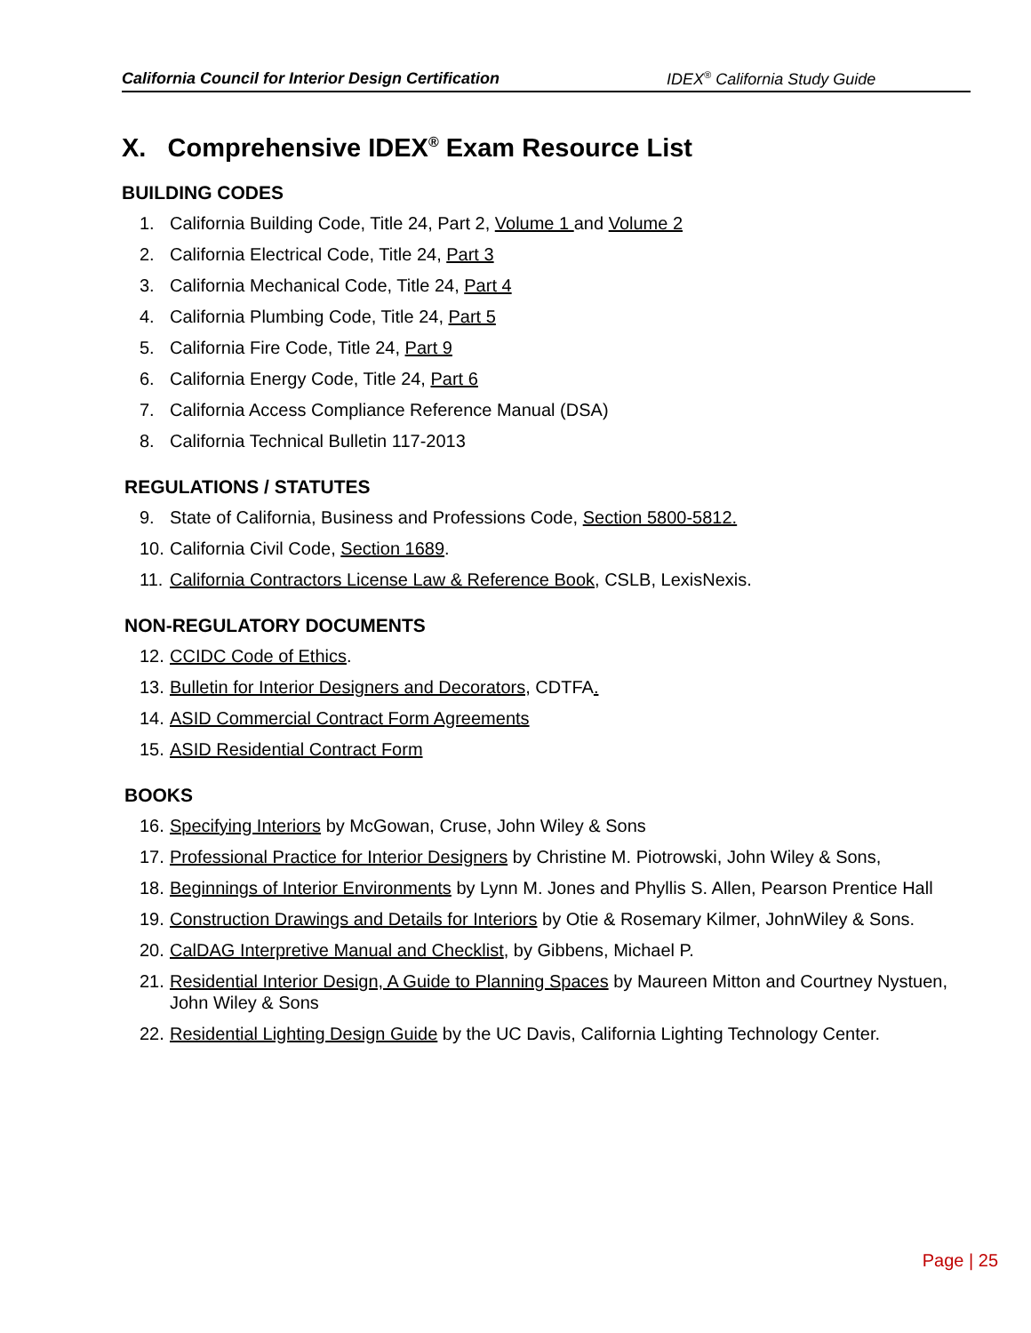California Council for Interior Design Certification IDEX<sup>®</sup> California Study Guide
X. Comprehensive IDEX<sup>®</sup> Exam Resource List
BUILDING CODES
1. California Building Code, Title 24, Part 2, Volume 1 and Volume 2
2. California Electrical Code, Title 24, Part 3
3. California Mechanical Code, Title 24, Part 4
4. California Plumbing Code, Title 24, Part 5
5. California Fire Code, Title 24, Part 9
6. California Energy Code, Title 24, Part 6
7. California Access Compliance Reference Manual (DSA)
8. California Technical Bulletin 117-2013
REGULATIONS / STATUTES
9. State of California, Business and Professions Code, Section 5800-5812.
10. California Civil Code, Section 1689.
11. California Contractors License Law & Reference Book, CSLB, LexisNexis.
NON-REGULATORY DOCUMENTS
12. CCIDC Code of Ethics.
13. Bulletin for Interior Designers and Decorators, CDTFA.
14. ASID Commercial Contract Form Agreements
15. ASID Residential Contract Form
BOOKS
16. Specifying Interiors by McGowan, Cruse, John Wiley & Sons
17. Professional Practice for Interior Designers by Christine M. Piotrowski, John Wiley & Sons,
18. Beginnings of Interior Environments by Lynn M. Jones and Phyllis S. Allen, Pearson Prentice Hall
19. Construction Drawings and Details for Interiors by Otie & Rosemary Kilmer, JohnWiley & Sons.
20. CalDAG Interpretive Manual and Checklist, by Gibbens, Michael P.
21. Residential Interior Design, A Guide to Planning Spaces by Maureen Mitton and Courtney Nystuen, John Wiley & Sons
22. Residential Lighting Design Guide by the UC Davis, California Lighting Technology Center.
Page | 25